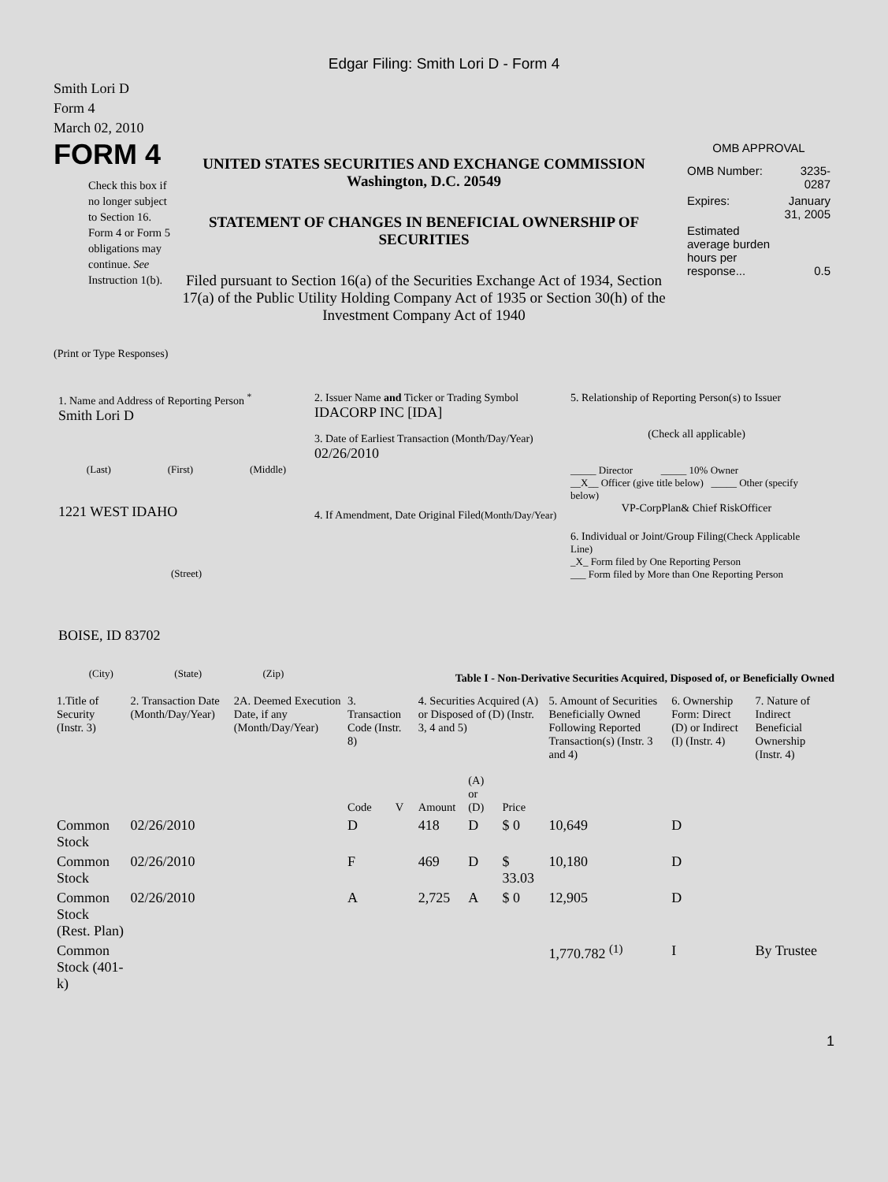Edgar Filing: Smith Lori D - Form 4
Smith Lori D
Form 4
March 02, 2010
FORM 4
Check this box if no longer subject to Section 16. Form 4 or Form 5 obligations may continue. See Instruction 1(b).
UNITED STATES SECURITIES AND EXCHANGE COMMISSION
Washington, D.C. 20549
STATEMENT OF CHANGES IN BENEFICIAL OWNERSHIP OF SECURITIES
Filed pursuant to Section 16(a) of the Securities Exchange Act of 1934, Section 17(a) of the Public Utility Holding Company Act of 1935 or Section 30(h) of the Investment Company Act of 1940
OMB APPROVAL
| OMB Number: | 3235-0287 |
| Expires: | January 31, 2005 |
| Estimated average burden hours per response... | 0.5 |
(Print or Type Responses)
1. Name and Address of Reporting Person <sup>*</sup>
Smith Lori D
(Last) (First) (Middle)
1221 WEST IDAHO
(Street)
BOISE, ID 83702
(City) (State) (Zip)
2. Issuer Name and Ticker or Trading Symbol
IDACORP INC [IDA]
3. Date of Earliest Transaction (Month/Day/Year)
02/26/2010
4. If Amendment, Date Original Filed(Month/Day/Year)
5. Relationship of Reporting Person(s) to Issuer
(Check all applicable)
_____ Director _____ 10% Owner
__X__ Officer (give title below) _____ Other (specify below)
VP-CorpPlan& Chief RiskOfficer
6. Individual or Joint/Group Filing(Check Applicable Line)
_X_ Form filed by One Reporting Person
___ Form filed by More than One Reporting Person
Table I - Non-Derivative Securities Acquired, Disposed of, or Beneficially Owned
| 1.Title of Security (Instr. 3) | 2. Transaction Date (Month/Day/Year) | 2A. Deemed Execution Date, if any (Month/Day/Year) | 3. Transaction Code (Instr. 8) | | 4. Securities Acquired (A) or Disposed of (D) (Instr. 3, 4 and 5) | | | 5. Amount of Securities Beneficially Owned Following Reported Transaction(s) (Instr. 3 and 4) | 6. Ownership Form: Direct (D) or Indirect (I) (Instr. 4) | 7. Nature of Indirect Beneficial Ownership (Instr. 4) |
| --- | --- | --- | --- | --- | --- | --- | --- | --- | --- | --- |
| | | | Code | V | Amount | (A) or (D) | Price | | | |
| Common Stock | 02/26/2010 | | D | | 418 | D | $ 0 | 10,649 | D | |
| Common Stock | 02/26/2010 | | F | | 469 | D | $ 33.03 | 10,180 | D | |
| Common Stock (Rest. Plan) | 02/26/2010 | | A | | 2,725 | A | $ 0 | 12,905 | D | |
| Common Stock (401-k) | | | | | | | | 1,770.782 <sup>(1)</sup> | I | By Trustee |
1